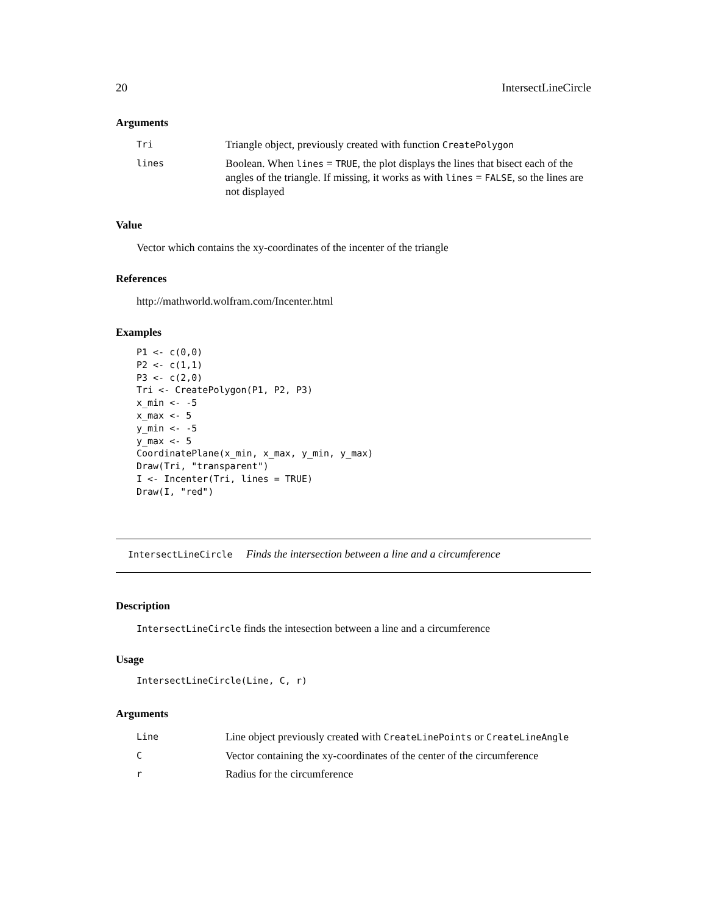20 IntersectLineCircle
Arguments
| Tri | Triangle object, previously created with function CreatePolygon |
| lines | Boolean. When lines = TRUE , the plot displays the lines that bisect each of the angles of the triangle. If missing, it works as with lines = FALSE , so the lines are not displayed |
Value
Vector which contains the xy-coordinates of the incenter of the triangle
References
http://mathworld.wolfram.com/Incenter.html
Examples
P1 <- c(0,0)
P2 <- c(1,1)
P3 <- c(2,0)
Tri <- CreatePolygon(P1, P2, P3)
x_min <- -5
x_max <- 5
y_min <- -5
y_max <- 5
CoordinatePlane(x_min, x_max, y_min, y_max)
Draw(Tri, "transparent")
I <- Incenter(Tri, lines = TRUE)
Draw(I, "red")
IntersectLineCircle Finds the intersection between a line and a circumference
Description
IntersectLineCircle finds the intesection between a line and a circumference
Usage
IntersectLineCircle(Line, C, r)
Arguments
| Line | Line object previously created with CreateLinePoints or CreateLineAngle |
| C | Vector containing the xy-coordinates of the center of the circumference |
| r | Radius for the circumference |